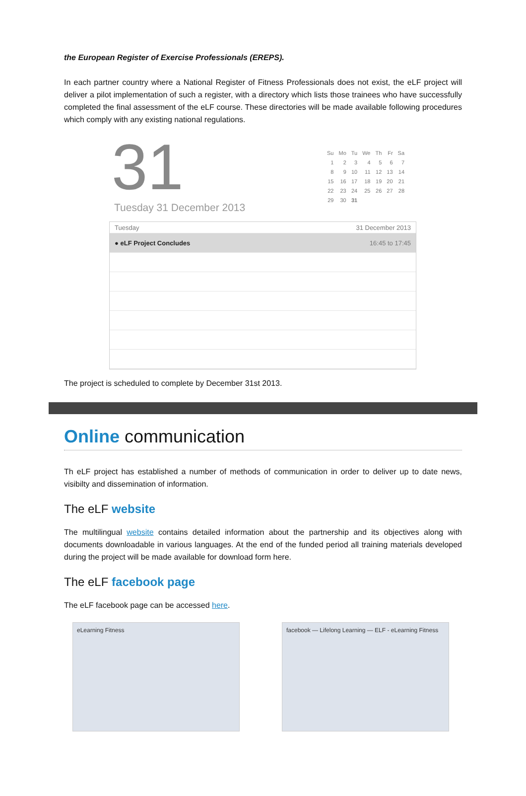the European Register of Exercise Professionals (EREPS).
In each partner country where a National Register of Fitness Professionals does not exist, the eLF project will deliver a pilot implementation of such a register, with a directory which lists those trainees who have successfully completed the final assessment of the eLF course. These directories will be made available following procedures which comply with any existing national regulations.
31
Tuesday 31 December 2013
| Su | Mo | Tu | We | Th | Fr | Sa |
| 1 | 2 | 3 | 4 | 5 | 6 | 7 |
| 8 | 9 | 10 | 11 | 12 | 13 | 14 |
| 15 | 16 | 17 | 18 | 19 | 20 | 21 |
| 22 | 23 | 24 | 25 | 26 | 27 | 28 |
| 29 | 30 | 31 | | | | |
Tuesday 31 December 2013
● eLF Project Concludes 16:45 to 17:45
The project is scheduled to complete by December 31st 2013.
Online communication
Th eLF project has established a number of methods of communication in order to deliver up to date news, visibilty and dissemination of information.
The eLF website
The multilingual website contains detailed information about the partnership and its objectives along with documents downloadable in various languages. At the end of the funded period all training materials developed during the project will be made available for download form here.
The eLF facebook page
The eLF facebook page can be accessed here.
eLearning Fitness facebook — Lifelong Learning — ELF - eLearning Fitness